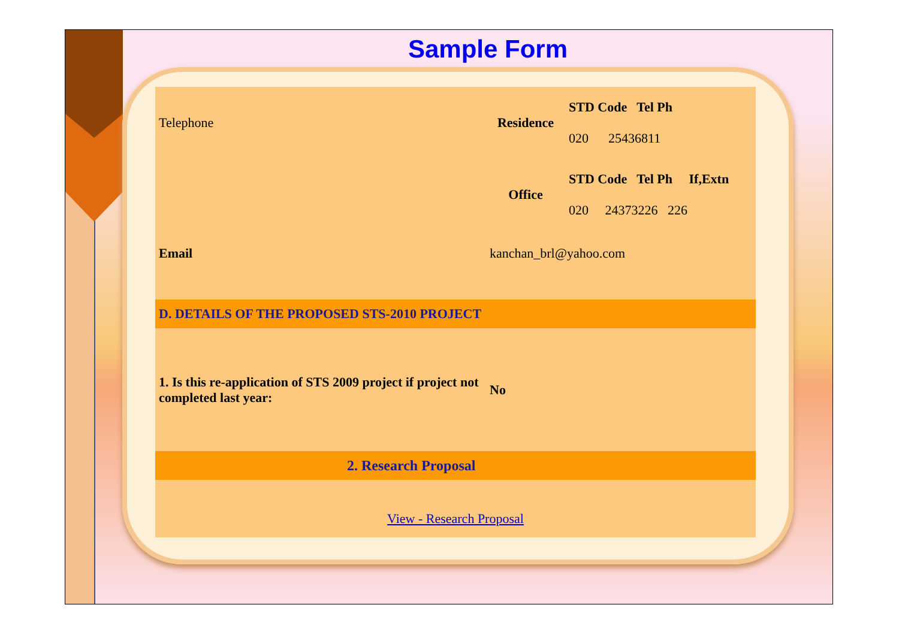Sample Form
| Telephone | Residence | STD Code Tel Ph 020 25436811 |
| | Office | STD Code Tel Ph If,Extn 020 24373226 226 |
| Email | kanchan_brl@yahoo.com | |
| D. DETAILS OF THE PROPOSED STS-2010 PROJECT | | |
| 1. Is this re-application of STS 2009 project if project not completed last year: | No | |
| 2. Research Proposal | | |
| View - Research Proposal | | |